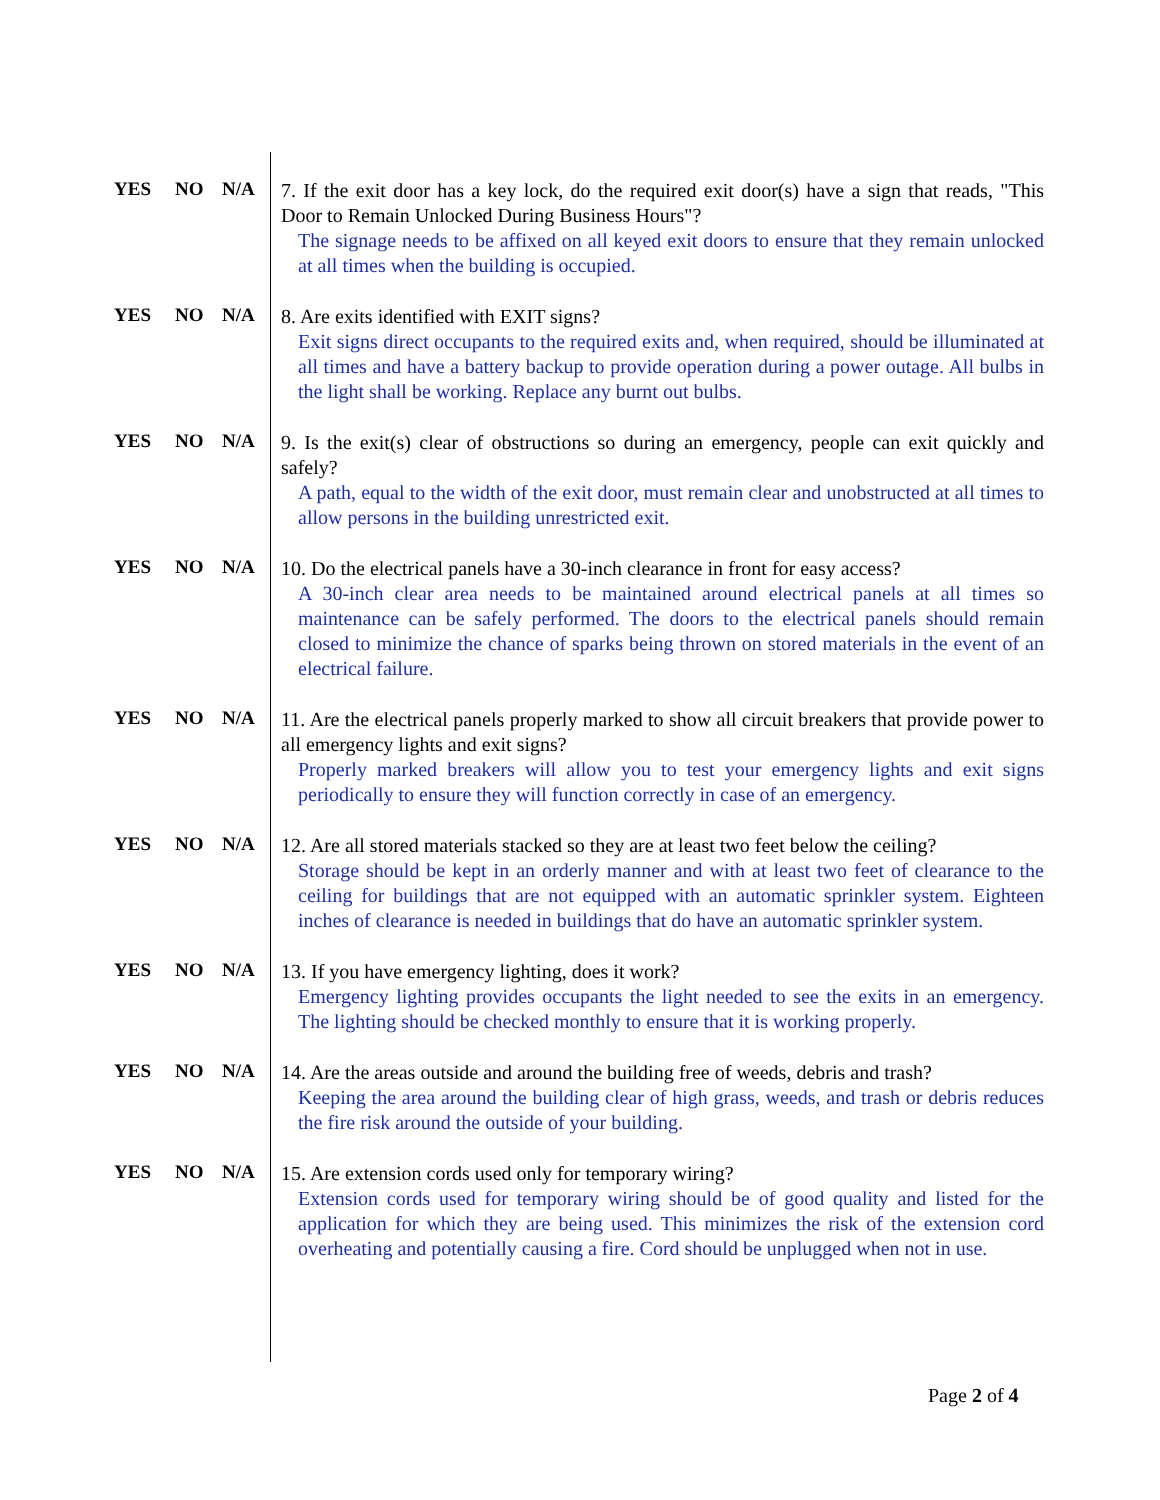YES NO N/A
7. If the exit door has a key lock, do the required exit door(s) have a sign that reads, "This Door to Remain Unlocked During Business Hours"?
The signage needs to be affixed on all keyed exit doors to ensure that they remain unlocked at all times when the building is occupied.
YES NO N/A
8. Are exits identified with EXIT signs?
Exit signs direct occupants to the required exits and, when required, should be illuminated at all times and have a battery backup to provide operation during a power outage. All bulbs in the light shall be working. Replace any burnt out bulbs.
YES NO N/A
9. Is the exit(s) clear of obstructions so during an emergency, people can exit quickly and safely?
A path, equal to the width of the exit door, must remain clear and unobstructed at all times to allow persons in the building unrestricted exit.
YES NO N/A
10. Do the electrical panels have a 30-inch clearance in front for easy access?
A 30-inch clear area needs to be maintained around electrical panels at all times so maintenance can be safely performed. The doors to the electrical panels should remain closed to minimize the chance of sparks being thrown on stored materials in the event of an electrical failure.
YES NO N/A
11. Are the electrical panels properly marked to show all circuit breakers that provide power to all emergency lights and exit signs?
Properly marked breakers will allow you to test your emergency lights and exit signs periodically to ensure they will function correctly in case of an emergency.
YES NO N/A
12. Are all stored materials stacked so they are at least two feet below the ceiling?
Storage should be kept in an orderly manner and with at least two feet of clearance to the ceiling for buildings that are not equipped with an automatic sprinkler system. Eighteen inches of clearance is needed in buildings that do have an automatic sprinkler system.
YES NO N/A
13. If you have emergency lighting, does it work?
Emergency lighting provides occupants the light needed to see the exits in an emergency. The lighting should be checked monthly to ensure that it is working properly.
YES NO N/A
14. Are the areas outside and around the building free of weeds, debris and trash?
Keeping the area around the building clear of high grass, weeds, and trash or debris reduces the fire risk around the outside of your building.
YES NO N/A
15. Are extension cords used only for temporary wiring?
Extension cords used for temporary wiring should be of good quality and listed for the application for which they are being used. This minimizes the risk of the extension cord overheating and potentially causing a fire. Cord should be unplugged when not in use.
Page 2 of 4